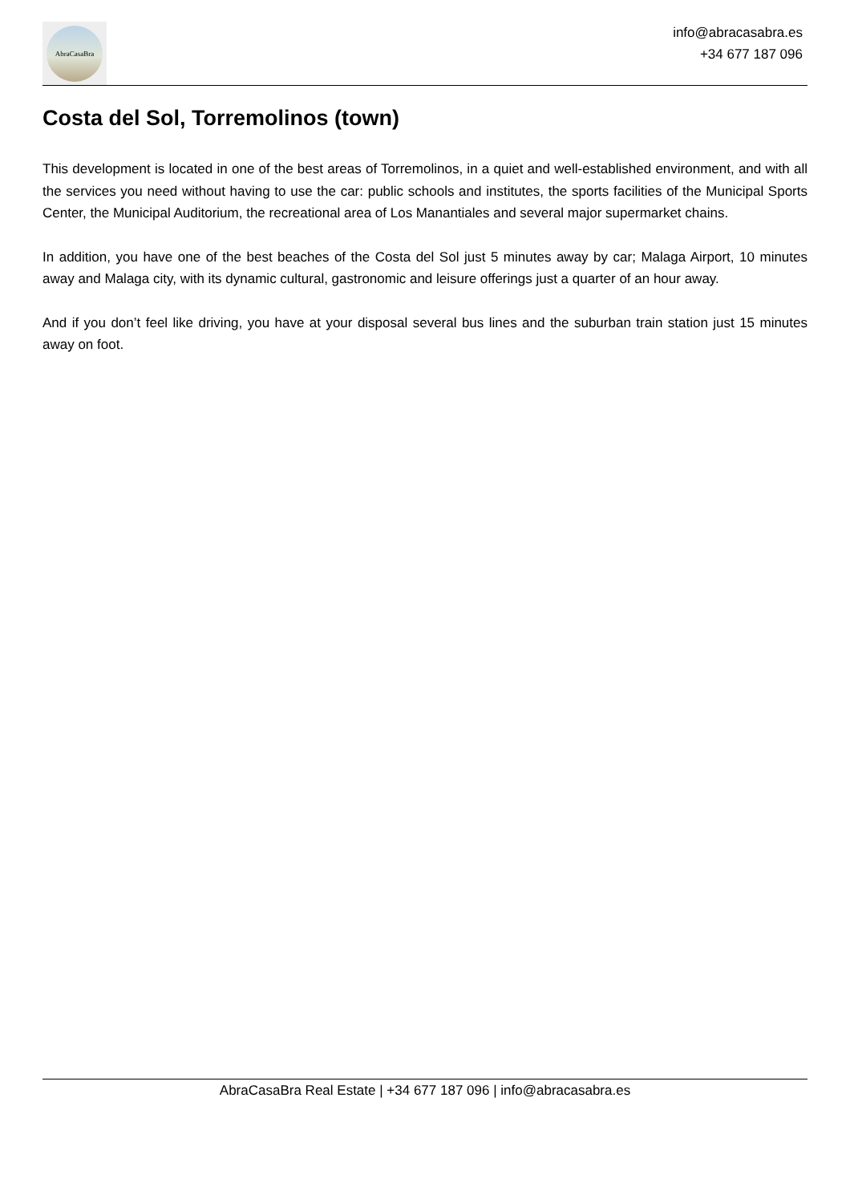AbraCasaBra
info@abracasabra.es
+34 677 187 096
Costa del Sol, Torremolinos (town)
This development is located in one of the best areas of Torremolinos, in a quiet and well-established environment, and with all the services you need without having to use the car: public schools and institutes, the sports facilities of the Municipal Sports Center, the Municipal Auditorium, the recreational area of Los Manantiales and several major supermarket chains.
In addition, you have one of the best beaches of the Costa del Sol just 5 minutes away by car; Malaga Airport, 10 minutes away and Malaga city, with its dynamic cultural, gastronomic and leisure offerings just a quarter of an hour away.
And if you don’t feel like driving, you have at your disposal several bus lines and the suburban train station just 15 minutes away on foot.
AbraCasaBra Real Estate | +34 677 187 096 | info@abracasabra.es